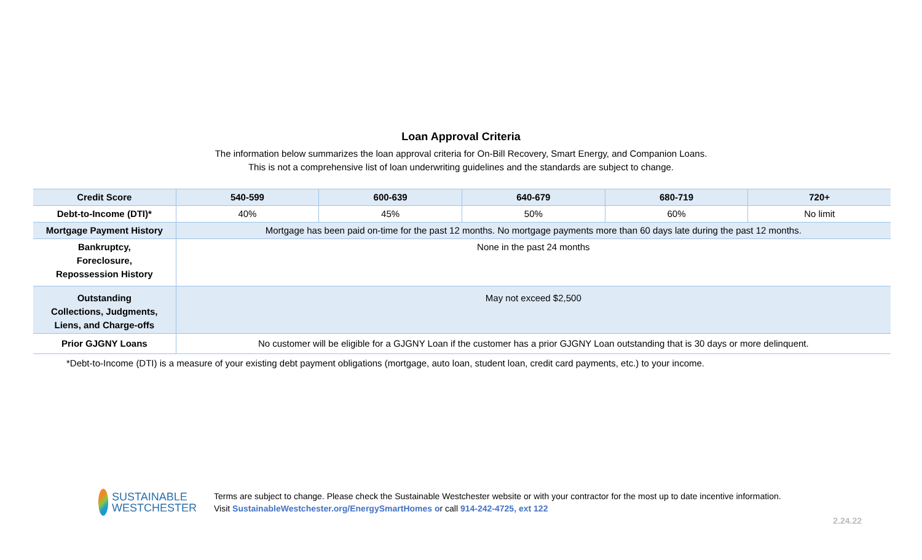Loan Approval Criteria
The information below summarizes the loan approval criteria for On-Bill Recovery, Smart Energy, and Companion Loans.
This is not a comprehensive list of loan underwriting guidelines and the standards are subject to change.
| Credit Score | 540-599 | 600-639 | 640-679 | 680-719 | 720+ |
| --- | --- | --- | --- | --- | --- |
| Debt-to-Income (DTI)* | 40% | 45% | 50% | 60% | No limit |
| Mortgage Payment History | Mortgage has been paid on-time for the past 12 months. No mortgage payments more than 60 days late during the past 12 months. | | | | |
| Bankruptcy, Foreclosure, Repossession History | None in the past 24 months | | | | |
| Outstanding Collections, Judgments, Liens, and Charge-offs | May not exceed $2,500 | | | | |
| Prior GJGNY Loans | No customer will be eligible for a GJGNY Loan if the customer has a prior GJGNY Loan outstanding that is 30 days or more delinquent. | | | | |
*Debt-to-Income (DTI) is a measure of your existing debt payment obligations (mortgage, auto loan, student loan, credit card payments, etc.) to your income.
SUSTAINABLE
WESTCHESTER
Terms are subject to change. Please check the Sustainable Westchester website or with your contractor for the most up to date incentive information.
Visit SustainableWestchester.org/EnergySmartHomes or call 914-242-4725, ext 122
2.24.22